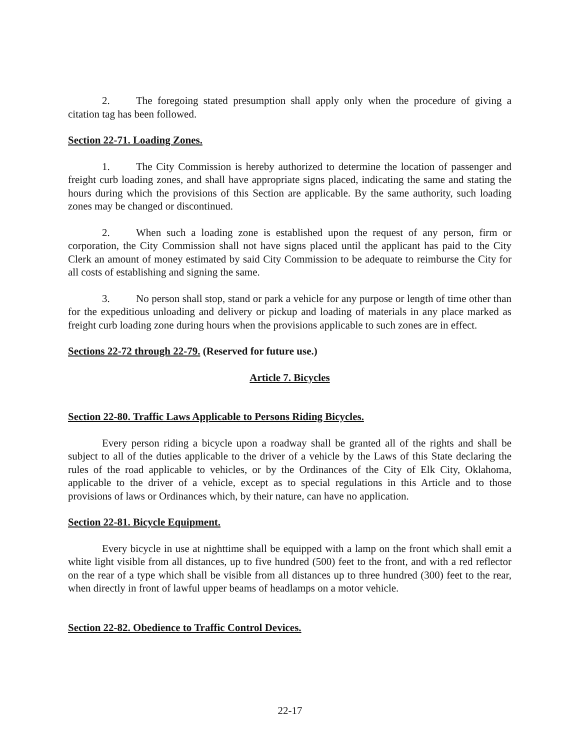2. The foregoing stated presumption shall apply only when the procedure of giving a citation tag has been followed.
Section 22-71. Loading Zones.
1. The City Commission is hereby authorized to determine the location of passenger and freight curb loading zones, and shall have appropriate signs placed, indicating the same and stating the hours during which the provisions of this Section are applicable. By the same authority, such loading zones may be changed or discontinued.
2. When such a loading zone is established upon the request of any person, firm or corporation, the City Commission shall not have signs placed until the applicant has paid to the City Clerk an amount of money estimated by said City Commission to be adequate to reimburse the City for all costs of establishing and signing the same.
3. No person shall stop, stand or park a vehicle for any purpose or length of time other than for the expeditious unloading and delivery or pickup and loading of materials in any place marked as freight curb loading zone during hours when the provisions applicable to such zones are in effect.
Sections 22-72 through 22-79. (Reserved for future use.)
Article 7. Bicycles
Section 22-80. Traffic Laws Applicable to Persons Riding Bicycles.
Every person riding a bicycle upon a roadway shall be granted all of the rights and shall be subject to all of the duties applicable to the driver of a vehicle by the Laws of this State declaring the rules of the road applicable to vehicles, or by the Ordinances of the City of Elk City, Oklahoma, applicable to the driver of a vehicle, except as to special regulations in this Article and to those provisions of laws or Ordinances which, by their nature, can have no application.
Section 22-81. Bicycle Equipment.
Every bicycle in use at nighttime shall be equipped with a lamp on the front which shall emit a white light visible from all distances, up to five hundred (500) feet to the front, and with a red reflector on the rear of a type which shall be visible from all distances up to three hundred (300) feet to the rear, when directly in front of lawful upper beams of headlamps on a motor vehicle.
Section 22-82. Obedience to Traffic Control Devices.
22-17